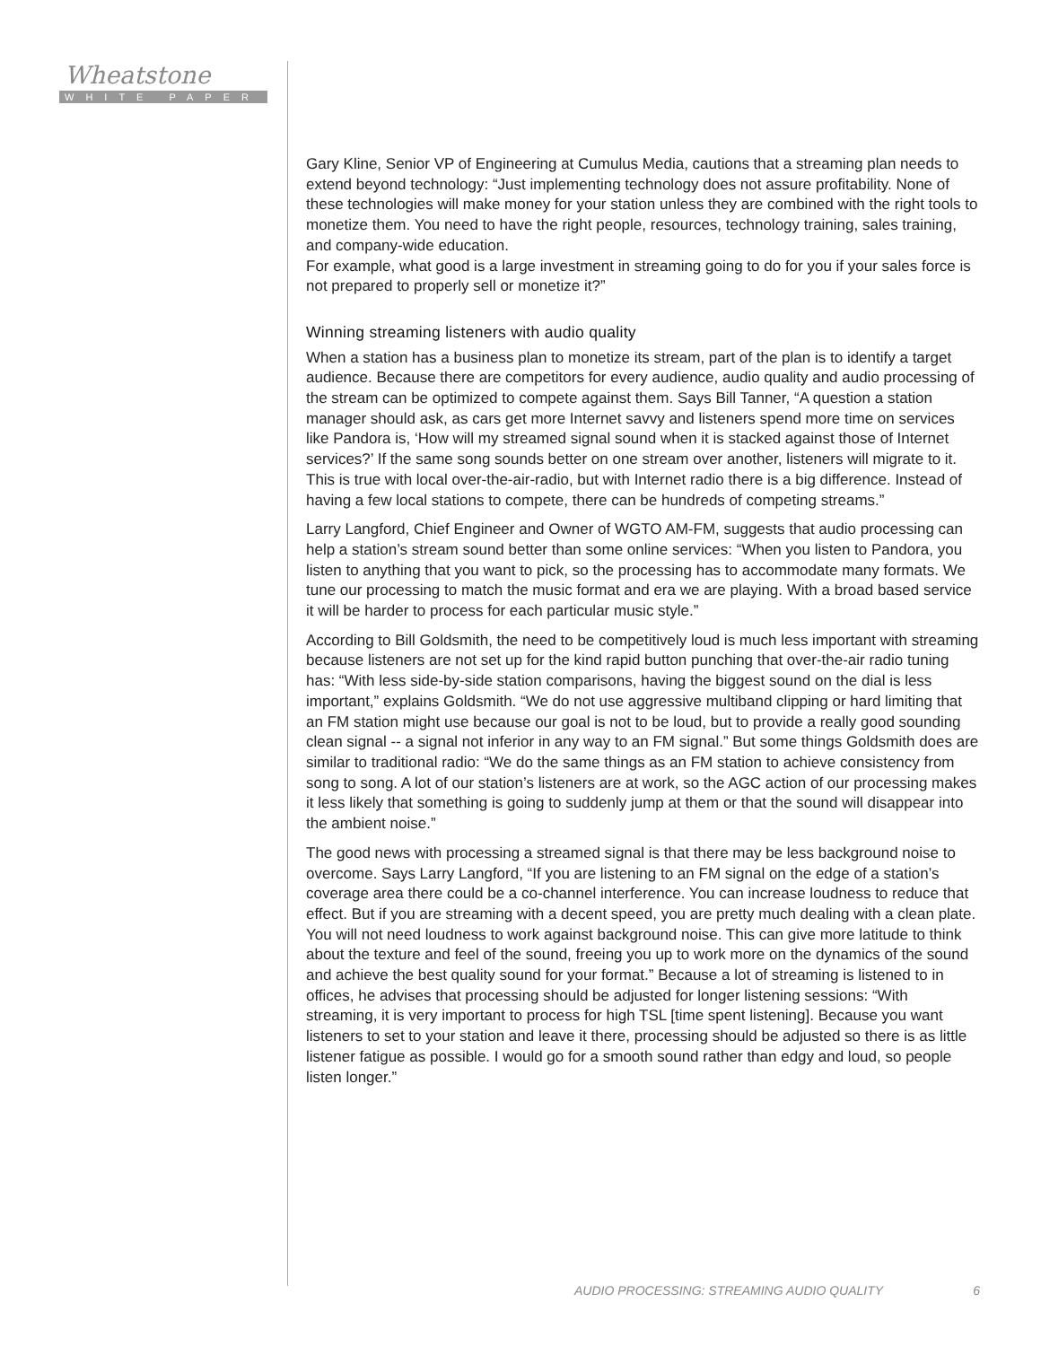Wheatstone
WHITE PAPER
Gary Kline, Senior VP of Engineering at Cumulus Media, cautions that a streaming plan needs to extend beyond technology: “Just implementing technology does not assure profitability. None of these technologies will make money for your station unless they are combined with the right tools to monetize them. You need to have the right people, resources, technology training, sales training, and company-wide education.
For example, what good is a large investment in streaming going to do for you if your sales force is not prepared to properly sell or monetize it?”
Winning streaming listeners with audio quality
When a station has a business plan to monetize its stream, part of the plan is to identify a target audience. Because there are competitors for every audience, audio quality and audio processing of the stream can be optimized to compete against them. Says Bill Tanner, “A question a station manager should ask, as cars get more Internet savvy and listeners spend more time on services like Pandora is, ‘How will my streamed signal sound when it is stacked against those of Internet services?’ If the same song sounds better on one stream over another, listeners will migrate to it. This is true with local over-the-air-radio, but with Internet radio there is a big difference. Instead of having a few local stations to compete, there can be hundreds of competing streams.”
Larry Langford, Chief Engineer and Owner of WGTO AM-FM, suggests that audio processing can help a station’s stream sound better than some online services: “When you listen to Pandora, you listen to anything that you want to pick, so the processing has to accommodate many formats. We tune our processing to match the music format and era we are playing. With a broad based service it will be harder to process for each particular music style.”
According to Bill Goldsmith, the need to be competitively loud is much less important with streaming because listeners are not set up for the kind rapid button punching that over-the-air radio tuning has: “With less side-by-side station comparisons, having the biggest sound on the dial is less important,” explains Goldsmith. “We do not use aggressive multiband clipping or hard limiting that an FM station might use because our goal is not to be loud, but to provide a really good sounding clean signal -- a signal not inferior in any way to an FM signal.” But some things Goldsmith does are similar to traditional radio: “We do the same things as an FM station to achieve consistency from song to song. A lot of our station’s listeners are at work, so the AGC action of our processing makes it less likely that something is going to suddenly jump at them or that the sound will disappear into the ambient noise.”
The good news with processing a streamed signal is that there may be less background noise to overcome. Says Larry Langford, “If you are listening to an FM signal on the edge of a station’s coverage area there could be a co-channel interference. You can increase loudness to reduce that effect. But if you are streaming with a decent speed, you are pretty much dealing with a clean plate. You will not need loudness to work against background noise. This can give more latitude to think about the texture and feel of the sound, freeing you up to work more on the dynamics of the sound and achieve the best quality sound for your format.” Because a lot of streaming is listened to in offices, he advises that processing should be adjusted for longer listening sessions: “With streaming, it is very important to process for high TSL [time spent listening]. Because you want listeners to set to your station and leave it there, processing should be adjusted so there is as little listener fatigue as possible. I would go for a smooth sound rather than edgy and loud, so people listen longer.”
AUDIO PROCESSING: STREAMING AUDIO QUALITY 6